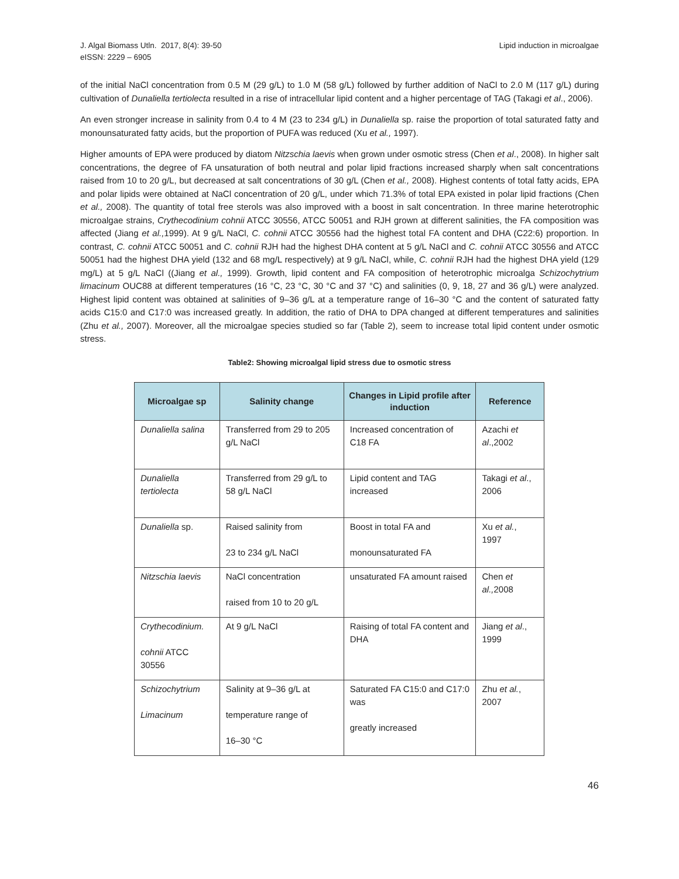J. Algal Biomass Utln. 2017, 8(4): 39-50
eISSN: 2229 – 6905
Lipid induction in microalgae
of the initial NaCl concentration from 0.5 M (29 g/L) to 1.0 M (58 g/L) followed by further addition of NaCl to 2.0 M (117 g/L) during cultivation of Dunaliella tertiolecta resulted in a rise of intracellular lipid content and a higher percentage of TAG (Takagi et al., 2006).
An even stronger increase in salinity from 0.4 to 4 M (23 to 234 g/L) in Dunaliella sp. raise the proportion of total saturated fatty and monounsaturated fatty acids, but the proportion of PUFA was reduced (Xu et al., 1997).
Higher amounts of EPA were produced by diatom Nitzschia laevis when grown under osmotic stress (Chen et al., 2008). In higher salt concentrations, the degree of FA unsaturation of both neutral and polar lipid fractions increased sharply when salt concentrations raised from 10 to 20 g/L, but decreased at salt concentrations of 30 g/L (Chen et al., 2008). Highest contents of total fatty acids, EPA and polar lipids were obtained at NaCl concentration of 20 g/L, under which 71.3% of total EPA existed in polar lipid fractions (Chen et al., 2008). The quantity of total free sterols was also improved with a boost in salt concentration. In three marine heterotrophic microalgae strains, Crythecodinium cohnii ATCC 30556, ATCC 50051 and RJH grown at different salinities, the FA composition was affected (Jiang et al., 1999). At 9 g/L NaCl, C. cohnii ATCC 30556 had the highest total FA content and DHA (C22:6) proportion. In contrast, C. cohnii ATCC 50051 and C. cohnii RJH had the highest DHA content at 5 g/L NaCl and C. cohnii ATCC 30556 and ATCC 50051 had the highest DHA yield (132 and 68 mg/L respectively) at 9 g/L NaCl, while, C. cohnii RJH had the highest DHA yield (129 mg/L) at 5 g/L NaCl ((Jiang et al., 1999). Growth, lipid content and FA composition of heterotrophic microalga Schizochytrium limacinum OUC88 at different temperatures (16 °C, 23 °C, 30 °C and 37 °C) and salinities (0, 9, 18, 27 and 36 g/L) were analyzed. Highest lipid content was obtained at salinities of 9–36 g/L at a temperature range of 16–30 °C and the content of saturated fatty acids C15:0 and C17:0 was increased greatly. In addition, the ratio of DHA to DPA changed at different temperatures and salinities (Zhu et al., 2007). Moreover, all the microalgae species studied so far (Table 2), seem to increase total lipid content under osmotic stress.
Table2: Showing microalgal lipid stress due to osmotic stress
| Microalgae sp | Salinity change | Changes in Lipid profile after induction | Reference |
| --- | --- | --- | --- |
| Dunaliella salina | Transferred from 29 to 205 g/L NaCl | Increased concentration of C18 FA | Azachi et al .,2002 |
| Dunaliella tertiolecta | Transferred from 29 g/L to 58 g/L NaCl | Lipid content and TAG increased | Takagi et al ., 2006 |
| Dunaliella sp. | Raised salinity from 23 to 234 g/L NaCl | Boost in total FA and monounsaturated FA | Xu et al. , 1997 |
| Nitzschia laevis | NaCl concentration raised from 10 to 20 g/L | unsaturated FA amount raised | Chen et al., 2008 |
| Crythecodinium. cohnii ATCC 30556 | At 9 g/L NaCl | Raising of total FA content and DHA | Jiang et al ., 1999 |
| Schizochytrium Limacinum | Salinity at 9–36 g/L at temperature range of 16–30 °C | Saturated FA C15:0 and C17:0 was greatly increased | Zhu et al. , 2007 |
46